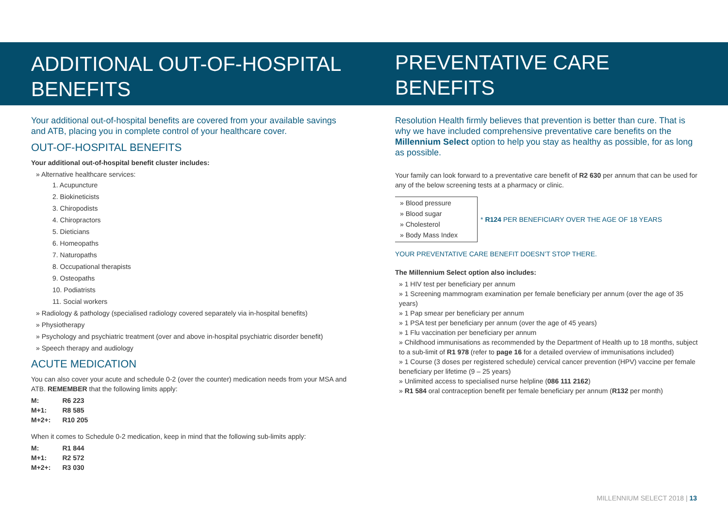ADDITIONAL OUT-OF-HOSPITAL BENEFITS
Your additional out-of-hospital benefits are covered from your available savings and ATB, placing you in complete control of your healthcare cover.
OUT-OF-HOSPITAL BENEFITS
Your additional out-of-hospital benefit cluster includes:
» Alternative healthcare services:
1. Acupuncture
2. Biokineticists
3. Chiropodists
4. Chiropractors
5. Dieticians
6. Homeopaths
7. Naturopaths
8. Occupational therapists
9. Osteopaths
10. Podiatrists
11. Social workers
» Radiology & pathology (specialised radiology covered separately via in-hospital benefits)
» Physiotherapy
» Psychology and psychiatric treatment (over and above in-hospital psychiatric disorder benefit)
» Speech therapy and audiology
ACUTE MEDICATION
You can also cover your acute and schedule 0-2 (over the counter) medication needs from your MSA and ATB. REMEMBER that the following limits apply:
| M: | R6 223 |
| M+1: | R8 585 |
| M+2+: | R10 205 |
When it comes to Schedule 0-2 medication, keep in mind that the following sub-limits apply:
| M: | R1 844 |
| M+1: | R2 572 |
| M+2+: | R3 030 |
PREVENTATIVE CARE BENEFITS
Resolution Health firmly believes that prevention is better than cure. That is why we have included comprehensive preventative care benefits on the Millennium Select option to help you stay as healthy as possible, for as long as possible.
Your family can look forward to a preventative care benefit of R2 630 per annum that can be used for any of the below screening tests at a pharmacy or clinic.
» Blood pressure
» Blood sugar
» Cholesterol
» Body Mass Index
* R124 PER BENEFICIARY OVER THE AGE OF 18 YEARS
YOUR PREVENTATIVE CARE BENEFIT DOESN’T STOP THERE.
The Millennium Select option also includes:
» 1 HIV test per beneficiary per annum
» 1 Screening mammogram examination per female beneficiary per annum (over the age of 35 years)
» 1 Pap smear per beneficiary per annum
» 1 PSA test per beneficiary per annum (over the age of 45 years)
» 1 Flu vaccination per beneficiary per annum
» Childhood immunisations as recommended by the Department of Health up to 18 months, subject to a sub-limit of R1 978 (refer to page 16 for a detailed overview of immunisations included)
» 1 Course (3 doses per registered schedule) cervical cancer prevention (HPV) vaccine per female beneficiary per lifetime (9 – 25 years)
» Unlimited access to specialised nurse helpline (086 111 2162)
» R1 584 oral contraception benefit per female beneficiary per annum (R132 per month)
MILLENNIUM SELECT 2018 | 13